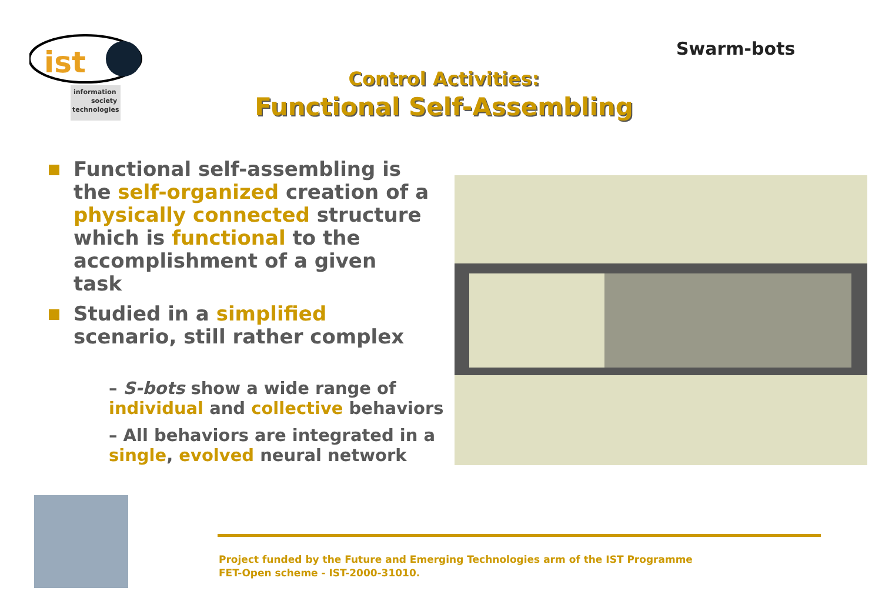ist
information
society
technologies
Swarm-bots
Control Activities:
Functional Self-Assembling
Functional self-assembling is the self-organized creation of a physically connected structure which is functional to the accomplishment of a given task
Studied in a simplified scenario, still rather complex
– S-bots show a wide range of individual and collective behaviors
– All behaviors are integrated in a single, evolved neural network
Project funded by the Future and Emerging Technologies arm of the IST Programme
FET-Open scheme - IST-2000-31010.